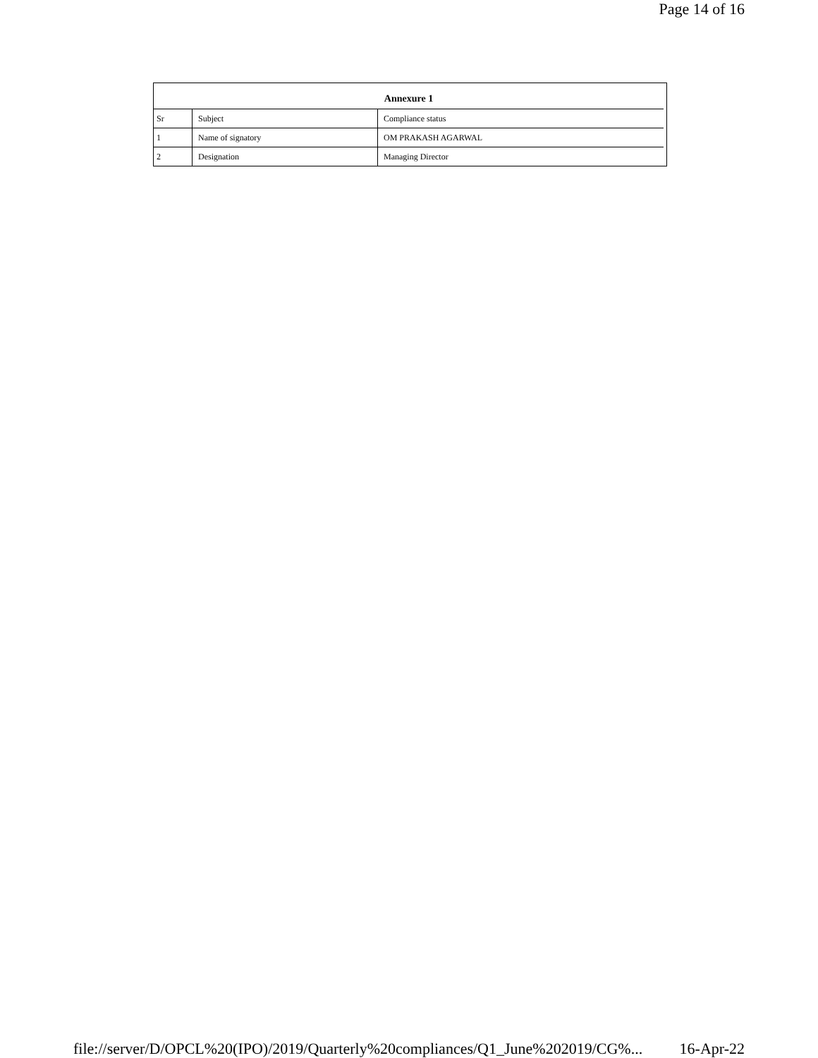Page 14 of 16
| Annexure 1 | | |
| --- | --- | --- |
| Sr | Subject | Compliance status |
| 1 | Name of signatory | OM PRAKASH AGARWAL |
| 2 | Designation | Managing Director |
file://server/D/OPCL%20(IPO)/2019/Quarterly%20compliances/Q1_June%202019/CG%... 16-Apr-22